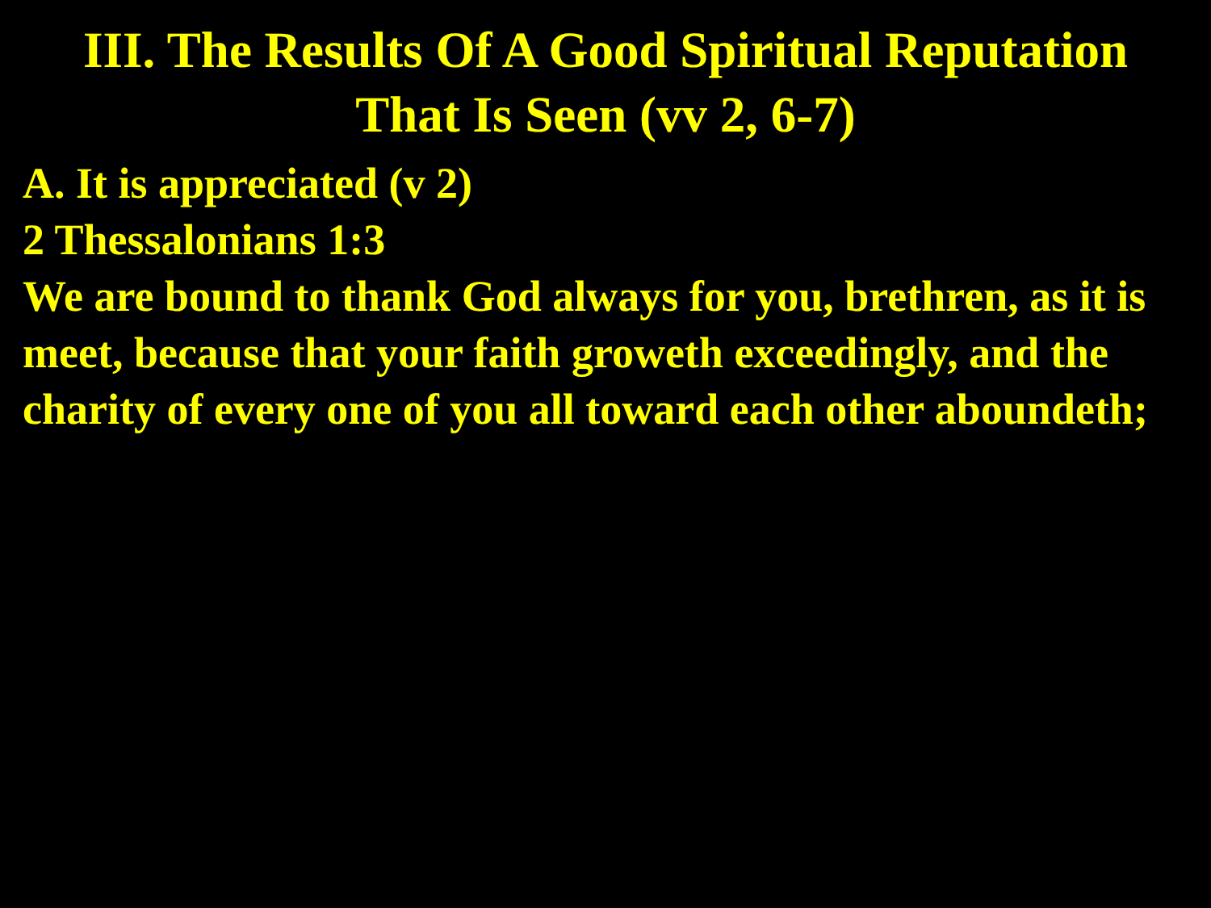III. The Results Of A Good Spiritual Reputation
That Is Seen (vv 2, 6-7)
A. It is appreciated (v 2)
2 Thessalonians 1:3
We are bound to thank God always for you, brethren, as it is meet, because that your faith groweth exceedingly, and the charity of every one of you all toward each other aboundeth;